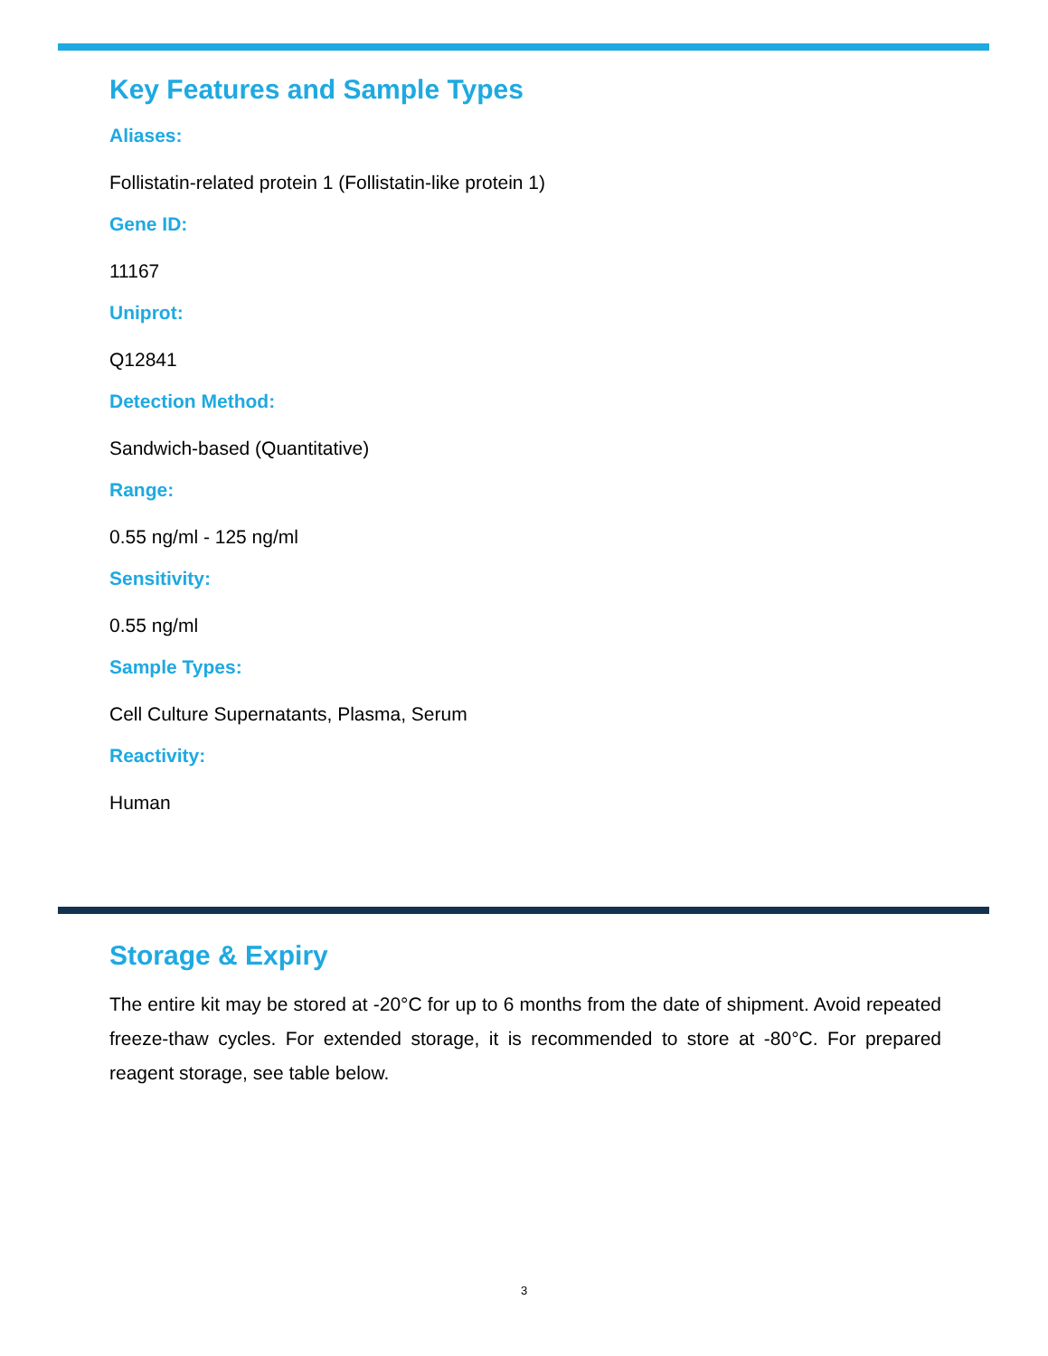Key Features and Sample Types
Aliases:
Follistatin-related protein 1 (Follistatin-like protein 1)
Gene ID:
11167
Uniprot:
Q12841
Detection Method:
Sandwich-based (Quantitative)
Range:
0.55 ng/ml - 125 ng/ml
Sensitivity:
0.55 ng/ml
Sample Types:
Cell Culture Supernatants, Plasma, Serum
Reactivity:
Human
Storage & Expiry
The entire kit may be stored at -20°C for up to 6 months from the date of shipment. Avoid repeated freeze-thaw cycles. For extended storage, it is recommended to store at -80°C. For prepared reagent storage, see table below.
3